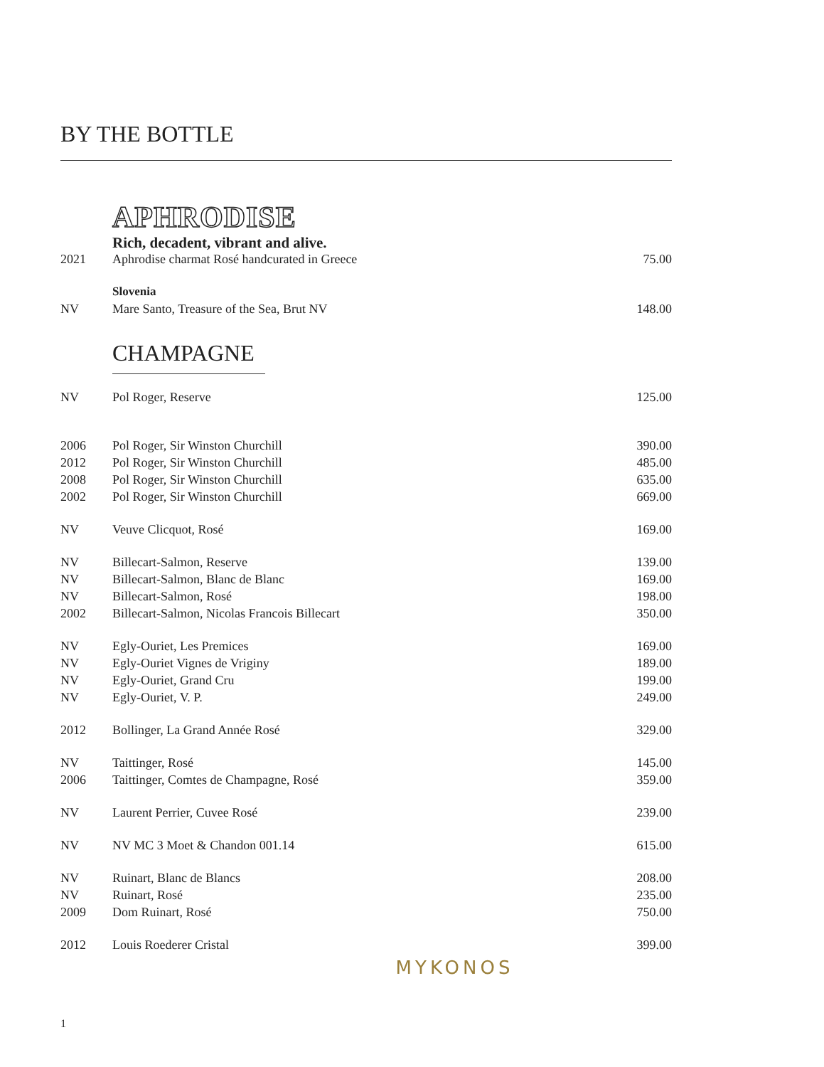BY THE BOTTLE
APHRODISE
Rich, decadent, vibrant and alive.
| 2021 | Aphrodise charmat Rosé handcurated in Greece | 75.00 |
| | Slovenia | |
| NV | Mare Santo, Treasure of the Sea, Brut NV | 148.00 |
CHAMPAGNE
| NV | Pol Roger, Reserve | 125.00 |
| 2006 | Pol Roger, Sir Winston Churchill | 390.00 |
| 2012 | Pol Roger, Sir Winston Churchill | 485.00 |
| 2008 | Pol Roger, Sir Winston Churchill | 635.00 |
| 2002 | Pol Roger, Sir Winston Churchill | 669.00 |
| NV | Veuve Clicquot, Rosé | 169.00 |
| NV | Billecart-Salmon, Reserve | 139.00 |
| NV | Billecart-Salmon, Blanc de Blanc | 169.00 |
| NV | Billecart-Salmon, Rosé | 198.00 |
| 2002 | Billecart-Salmon, Nicolas Francois Billecart | 350.00 |
| NV | Egly-Ouriet, Les Premices | 169.00 |
| NV | Egly-Ouriet Vignes de Vriginy | 189.00 |
| NV | Egly-Ouriet, Grand Cru | 199.00 |
| NV | Egly-Ouriet, V. P. | 249.00 |
| 2012 | Bollinger, La Grand Année Rosé | 329.00 |
| NV | Taittinger, Rosé | 145.00 |
| 2006 | Taittinger, Comtes de Champagne, Rosé | 359.00 |
| NV | Laurent Perrier, Cuvee Rosé | 239.00 |
| NV | NV MC 3 Moet & Chandon 001.14 | 615.00 |
| NV | Ruinart, Blanc de Blancs | 208.00 |
| NV | Ruinart, Rosé | 235.00 |
| 2009 | Dom Ruinart, Rosé | 750.00 |
| 2012 | Louis Roederer Cristal | 399.00 |
MYKONOS
1